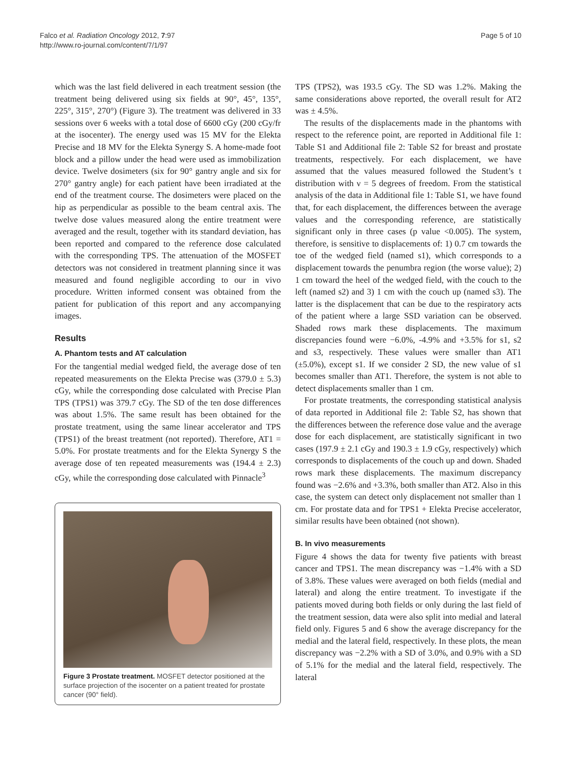Falco et al. Radiation Oncology 2012, 7:97
http://www.ro-journal.com/content/7/1/97
Page 5 of 10
which was the last field delivered in each treatment session (the treatment being delivered using six fields at 90°, 45°, 135°, 225°, 315°, 270°) (Figure 3). The treatment was delivered in 33 sessions over 6 weeks with a total dose of 6600 cGy (200 cGy/fr at the isocenter). The energy used was 15 MV for the Elekta Precise and 18 MV for the Elekta Synergy S. A home-made foot block and a pillow under the head were used as immobilization device. Twelve dosimeters (six for 90° gantry angle and six for 270° gantry angle) for each patient have been irradiated at the end of the treatment course. The dosimeters were placed on the hip as perpendicular as possible to the beam central axis. The twelve dose values measured along the entire treatment were averaged and the result, together with its standard deviation, has been reported and compared to the reference dose calculated with the corresponding TPS. The attenuation of the MOSFET detectors was not considered in treatment planning since it was measured and found negligible according to our in vivo procedure. Written informed consent was obtained from the patient for publication of this report and any accompanying images.
Results
A. Phantom tests and AT calculation
For the tangential medial wedged field, the average dose of ten repeated measurements on the Elekta Precise was (379.0 ± 5.3) cGy, while the corresponding dose calculated with Precise Plan TPS (TPS1) was 379.7 cGy. The SD of the ten dose differences was about 1.5%. The same result has been obtained for the prostate treatment, using the same linear accelerator and TPS (TPS1) of the breast treatment (not reported). Therefore, AT1 = 5.0%. For prostate treatments and for the Elekta Synergy S the average dose of ten repeated measurements was (194.4 ± 2.3) cGy, while the corresponding dose calculated with Pinnacle<sup>3</sup>
Figure 3 Prostate treatment. MOSFET detector positioned at the surface projection of the isocenter on a patient treated for prostate cancer (90° field).
TPS (TPS2), was 193.5 cGy. The SD was 1.2%. Making the same considerations above reported, the overall result for AT2 was ± 4.5%.
The results of the displacements made in the phantoms with respect to the reference point, are reported in Additional file 1: Table S1 and Additional file 2: Table S2 for breast and prostate treatments, respectively. For each displacement, we have assumed that the values measured followed the Student’s t distribution with ν = 5 degrees of freedom. From the statistical analysis of the data in Additional file 1: Table S1, we have found that, for each displacement, the differences between the average values and the corresponding reference, are statistically significant only in three cases (p value <0.005). The system, therefore, is sensitive to displacements of: 1) 0.7 cm towards the toe of the wedged field (named s1), which corresponds to a displacement towards the penumbra region (the worse value); 2) 1 cm toward the heel of the wedged field, with the couch to the left (named s2) and 3) 1 cm with the couch up (named s3). The latter is the displacement that can be due to the respiratory acts of the patient where a large SSD variation can be observed. Shaded rows mark these displacements. The maximum discrepancies found were −6.0%, -4.9% and +3.5% for s1, s2 and s3, respectively. These values were smaller than AT1 (±5.0%), except s1. If we consider 2 SD, the new value of s1 becomes smaller than AT1. Therefore, the system is not able to detect displacements smaller than 1 cm.
For prostate treatments, the corresponding statistical analysis of data reported in Additional file 2: Table S2, has shown that the differences between the reference dose value and the average dose for each displacement, are statistically significant in two cases (197.9 ± 2.1 cGy and 190.3 ± 1.9 cGy, respectively) which corresponds to displacements of the couch up and down. Shaded rows mark these displacements. The maximum discrepancy found was −2.6% and +3.3%, both smaller than AT2. Also in this case, the system can detect only displacement not smaller than 1 cm. For prostate data and for TPS1 + Elekta Precise accelerator, similar results have been obtained (not shown).
B. In vivo measurements
Figure 4 shows the data for twenty five patients with breast cancer and TPS1. The mean discrepancy was −1.4% with a SD of 3.8%. These values were averaged on both fields (medial and lateral) and along the entire treatment. To investigate if the patients moved during both fields or only during the last field of the treatment session, data were also split into medial and lateral field only. Figures 5 and 6 show the average discrepancy for the medial and the lateral field, respectively. In these plots, the mean discrepancy was −2.2% with a SD of 3.0%, and 0.9% with a SD of 5.1% for the medial and the lateral field, respectively. The lateral